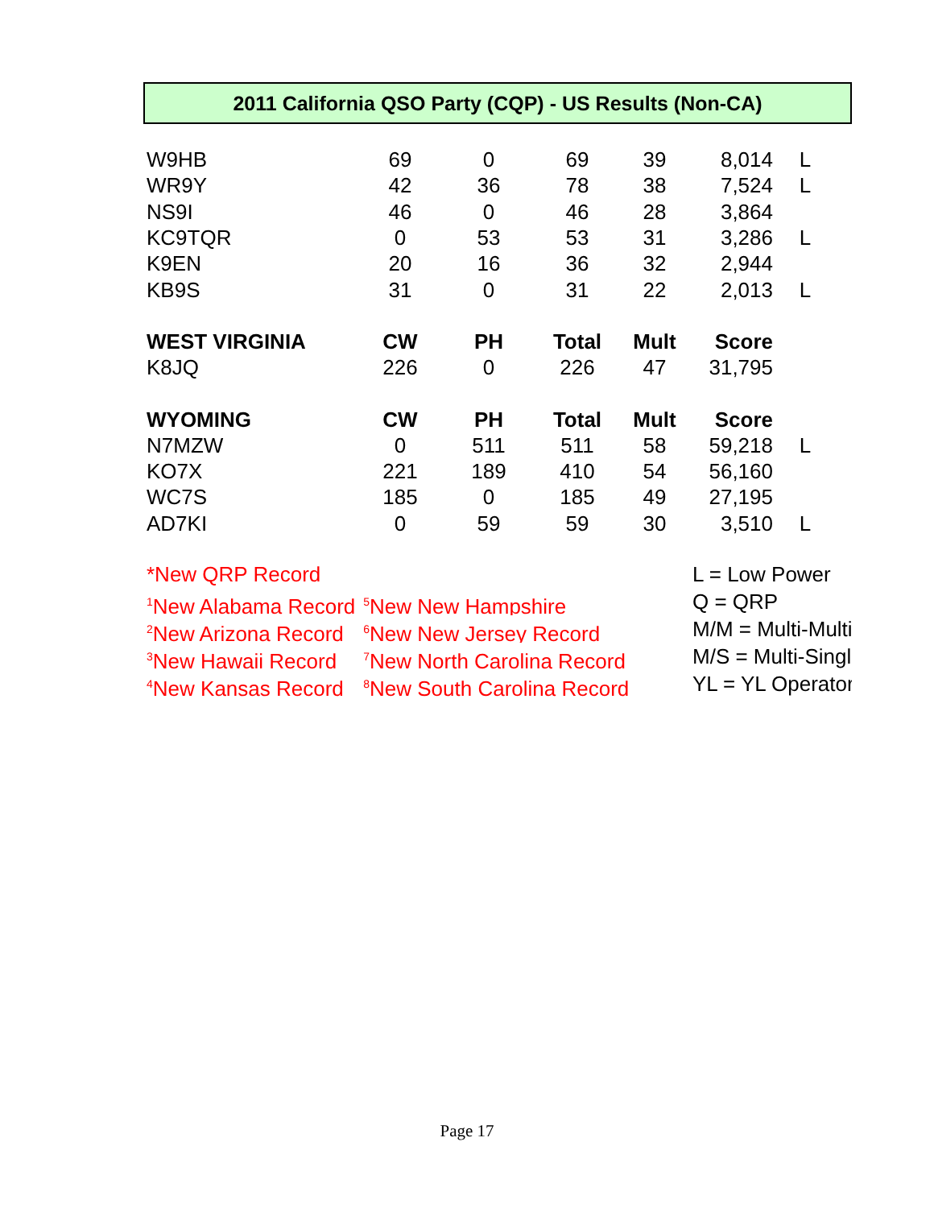2011 California QSO Party (CQP) - US Results (Non-CA)
| W9HB | 69 | 0 | 69 | 39 | 8,014 | L |
| WR9Y | 42 | 36 | 78 | 38 | 7,524 | L |
| NS9I | 46 | 0 | 46 | 28 | 3,864 | |
| KC9TQR | 0 | 53 | 53 | 31 | 3,286 | L |
| K9EN | 20 | 16 | 36 | 32 | 2,944 | |
| KB9S | 31 | 0 | 31 | 22 | 2,013 | L |
| WEST VIRGINIA | CW | PH | Total | Mult | Score | |
| K8JQ | 226 | 0 | 226 | 47 | 31,795 | |
| WYOMING | CW | PH | Total | Mult | Score | |
| N7MZW | 0 | 511 | 511 | 58 | 59,218 | L |
| KO7X | 221 | 189 | 410 | 54 | 56,160 | |
| WC7S | 185 | 0 | 185 | 49 | 27,195 | |
| AD7KI | 0 | 59 | 59 | 30 | 3,510 | L |
*New QRP Record
<sup>1</sup> New Alabama Record <sup>5</sup>New New Hampshire
<sup>2</sup> New Arizona Record <sup>6</sup>New New Jersey Record
<sup>3</sup> New Hawaii Record <sup>7</sup>New North Carolina Record
<sup>4</sup> New Kansas Record <sup>8</sup>New South Carolina Record
L = Low Power
Q = QRP
M/M = Multi-Multi
M/S = Multi-Single
YL = YL Operator
Page 17